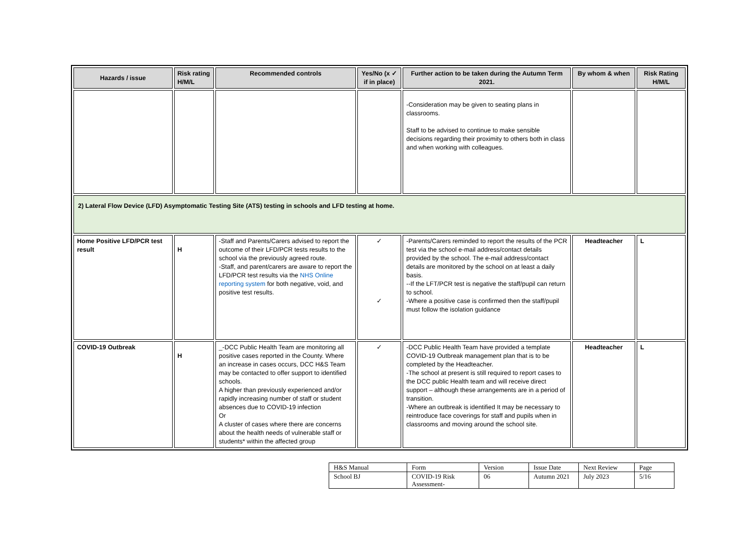| Hazards / issue | Risk rating H/M/L | Recommended controls | Yes/No (x ✓ if in place) | Further action to be taken during the Autumn Term 2021. | By whom & when | Risk Rating H/M/L |
| --- | --- | --- | --- | --- | --- | --- |
| | | | | -Consideration may be given to seating plans in classrooms. Staff to be advised to continue to make sensible decisions regarding their proximity to others both in class and when working with colleagues. | | |
| 2) Lateral Flow Device (LFD) Asymptomatic Testing Site (ATS) testing in schools and LFD testing at home. | | | | | | |
| Home Positive LFD/PCR test result | H | -Staff and Parents/Carers advised to report the outcome of their LFD/PCR tests results to the school via the previously agreed route. -Staff, and parent/carers are aware to report the LFD/PCR test results via the NHS Online reporting system for both negative, void, and positive test results. | ✓ ✓ | -Parents/Carers reminded to report the results of the PCR test via the school e-mail address/contact details provided by the school. The e-mail address/contact details are monitored by the school on at least a daily basis. --If the LFT/PCR test is negative the staff/pupil can return to school. -Where a positive case is confirmed then the staff/pupil must follow the isolation guidance | Headteacher | L |
| COVID-19 Outbreak | H | _-DCC Public Health Team are monitoring all positive cases reported in the County. Where an increase in cases occurs, DCC H&S Team may be contacted to offer support to identified schools. A higher than previously experienced and/or rapidly increasing number of staff or student absences due to COVID-19 infection Or A cluster of cases where there are concerns about the health needs of vulnerable staff or students* within the affected group | ✓ | -DCC Public Health Team have provided a template COVID-19 Outbreak management plan that is to be completed by the Headteacher. -The school at present is still required to report cases to the DCC public Health team and will receive direct support – although these arrangements are in a period of transition. -Where an outbreak is identified It may be necessary to reintroduce face coverings for staff and pupils when in classrooms and moving around the school site. | Headteacher | L |
| H&S Manual | Form | Version | Issue Date | Next Review | Page |
| School BJ | COVID-19 Risk Assessment- | 06 | Autumn 2021 | July 2023 | 5/16 |